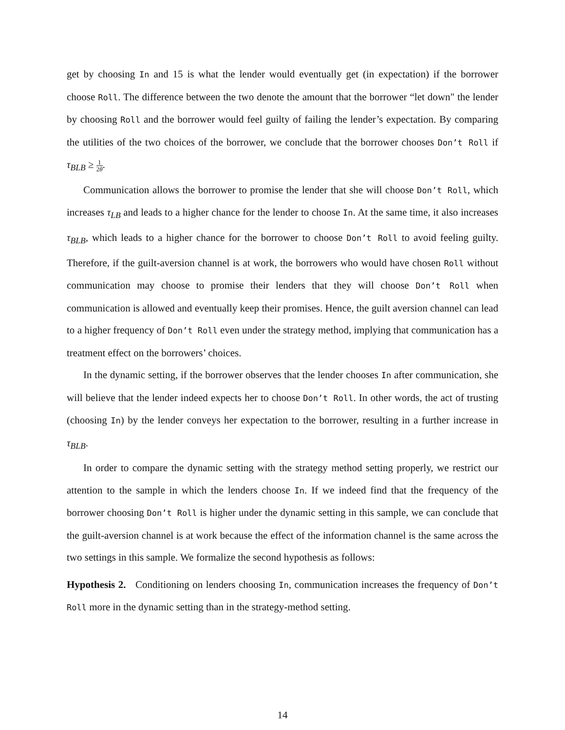get by choosing In and 15 is what the lender would eventually get (in expectation) if the borrower choose Roll. The difference between the two denote the amount that the borrower “let down" the lender by choosing Roll and the borrower would feel guilty of failing the lender’s expectation. By comparing the utilities of the two choices of the borrower, we conclude that the borrower chooses Don’t Roll if τ<sub>BLB</sub> ≥ 1 2θ.
Communication allows the borrower to promise the lender that she will choose Don’t Roll, which increases τ<sub>LB</sub> and leads to a higher chance for the lender to choose In. At the same time, it also increases τ<sub>BLB</sub>, which leads to a higher chance for the borrower to choose Don’t Roll to avoid feeling guilty. Therefore, if the guilt-aversion channel is at work, the borrowers who would have chosen Roll without communication may choose to promise their lenders that they will choose Don’t Roll when communication is allowed and eventually keep their promises. Hence, the guilt aversion channel can lead to a higher frequency of Don’t Roll even under the strategy method, implying that communication has a treatment effect on the borrowers’ choices.
In the dynamic setting, if the borrower observes that the lender chooses In after communication, she will believe that the lender indeed expects her to choose Don’t Roll. In other words, the act of trusting (choosing In) by the lender conveys her expectation to the borrower, resulting in a further increase in τ<sub>BLB</sub>.
In order to compare the dynamic setting with the strategy method setting properly, we restrict our attention to the sample in which the lenders choose In. If we indeed find that the frequency of the borrower choosing Don’t Roll is higher under the dynamic setting in this sample, we can conclude that the guilt-aversion channel is at work because the effect of the information channel is the same across the two settings in this sample. We formalize the second hypothesis as follows:
Hypothesis 2. Conditioning on lenders choosing In, communication increases the frequency of Don’t Roll more in the dynamic setting than in the strategy-method setting.
14